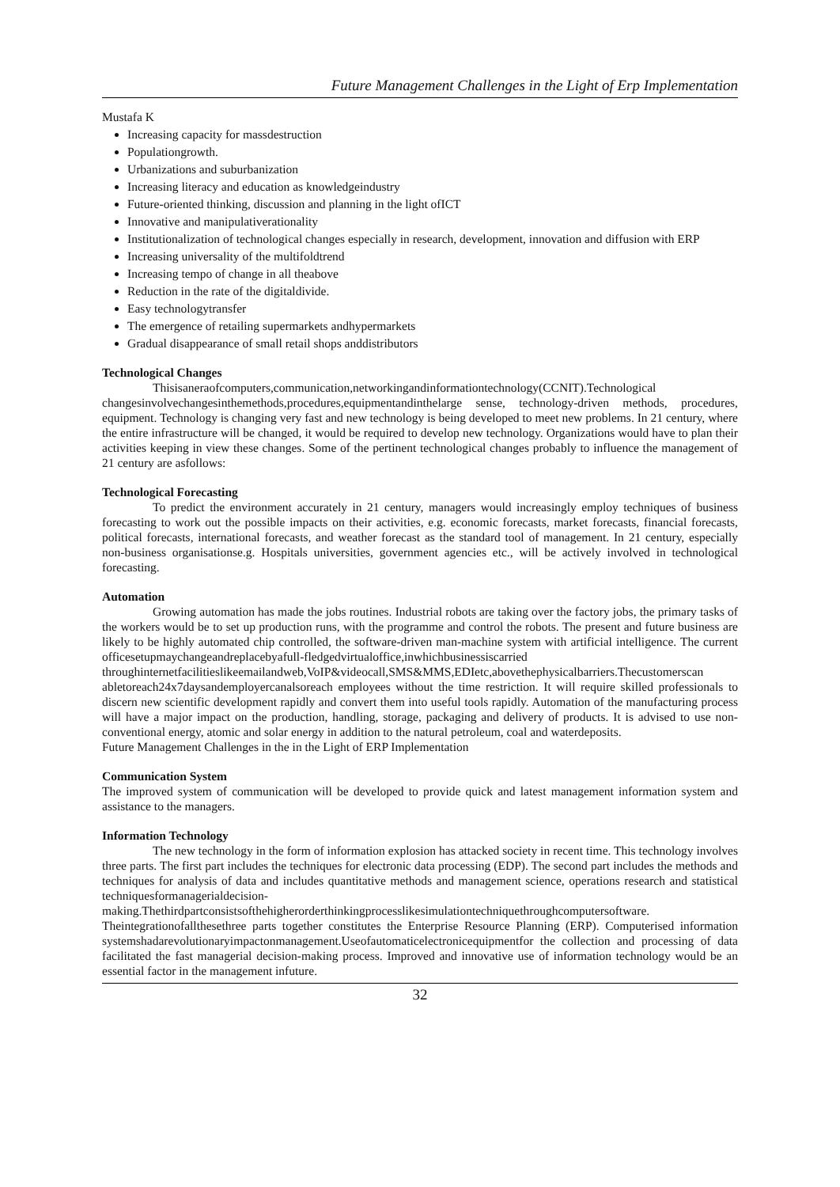Future Management Challenges in the Light of Erp Implementation
Mustafa K
Increasing capacity for massdestruction
Populationgrowth.
Urbanizations and suburbanization
Increasing literacy and education as knowledgeindustry
Future-oriented thinking, discussion and planning in the light ofICT
Innovative and manipulativerationality
Institutionalization of technological changes especially in research, development, innovation and diffusion with ERP
Increasing universality of the multifoldtrend
Increasing tempo of change in all theabove
Reduction in the rate of the digitaldivide.
Easy technologytransfer
The emergence of retailing supermarkets andhypermarkets
Gradual disappearance of small retail shops anddistributors
Technological Changes
Thisisaneraofcomputers,communication,networkingandinformationtechnology(CCNIT).Technological changesinvolvechangesinthemethods,procedures,equipmentandinthelarge sense, technology-driven methods, procedures, equipment. Technology is changing very fast and new technology is being developed to meet new problems. In 21 century, where the entire infrastructure will be changed, it would be required to develop new technology. Organizations would have to plan their activities keeping in view these changes. Some of the pertinent technological changes probably to influence the management of 21 century are asfollows:
Technological Forecasting
To predict the environment accurately in 21 century, managers would increasingly employ techniques of business forecasting to work out the possible impacts on their activities, e.g. economic forecasts, market forecasts, financial forecasts, political forecasts, international forecasts, and weather forecast as the standard tool of management. In 21 century, especially non-business organisationse.g. Hospitals universities, government agencies etc., will be actively involved in technological forecasting.
Automation
Growing automation has made the jobs routines. Industrial robots are taking over the factory jobs, the primary tasks of the workers would be to set up production runs, with the programme and control the robots. The present and future business are likely to be highly automated chip controlled, the software-driven man-machine system with artificial intelligence. The current officesetupmaychangeandreplacebyafull-fledgedvirtualoffice,inwhichbusinessiscarried throughinternetfacilitieslikeemailandweb,VoIP&videocall,SMS&MMS,EDIetc,abovethephysicalbarriers.Thecustomerscan abletoreach24x7daysandemployercanalsoreach employees without the time restriction. It will require skilled professionals to discern new scientific development rapidly and convert them into useful tools rapidly. Automation of the manufacturing process will have a major impact on the production, handling, storage, packaging and delivery of products. It is advised to use non-conventional energy, atomic and solar energy in addition to the natural petroleum, coal and waterdeposits.
Future Management Challenges in the in the Light of ERP Implementation
Communication System
The improved system of communication will be developed to provide quick and latest management information system and assistance to the managers.
Information Technology
The new technology in the form of information explosion has attacked society in recent time. This technology involves three parts. The first part includes the techniques for electronic data processing (EDP). The second part includes the methods and techniques for analysis of data and includes quantitative methods and management science, operations research and statistical techniquesformanagerialdecision-making.Thethirdpartconsistsofthehigherorderthinkingprocesslikesimulationtechniquethroughcomputersoftware. Theintegrationofallthesethree parts together constitutes the Enterprise Resource Planning (ERP). Computerised information systemshadarevolutionaryimpactonmanagement.Useofautomaticelectronicequipmentfor the collection and processing of data facilitated the fast managerial decision-making process. Improved and innovative use of information technology would be an essential factor in the management infuture.
32